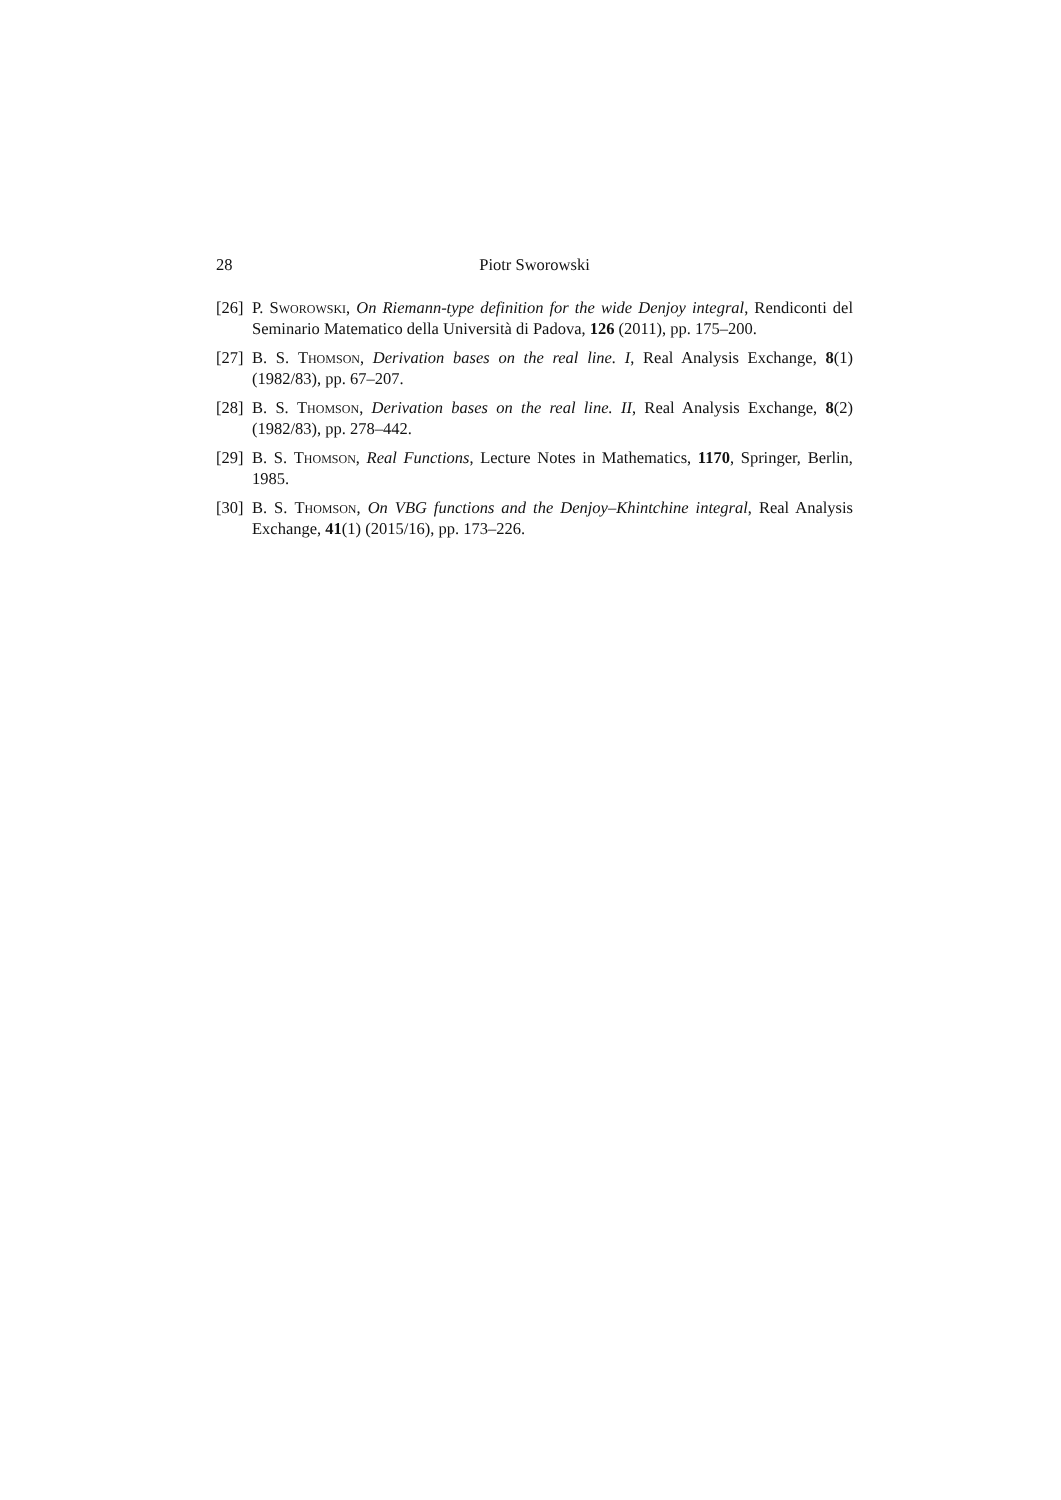28 Piotr Sworowski
[26] P. Sworowski, On Riemann-type definition for the wide Denjoy integral, Rendiconti del Seminario Matematico della Università di Padova, 126 (2011), pp. 175–200.
[27] B. S. Thomson, Derivation bases on the real line. I, Real Analysis Exchange, 8(1) (1982/83), pp. 67–207.
[28] B. S. Thomson, Derivation bases on the real line. II, Real Analysis Exchange, 8(2) (1982/83), pp. 278–442.
[29] B. S. Thomson, Real Functions, Lecture Notes in Mathematics, 1170, Springer, Berlin, 1985.
[30] B. S. Thomson, On VBG functions and the Denjoy–Khintchine integral, Real Analysis Exchange, 41(1) (2015/16), pp. 173–226.